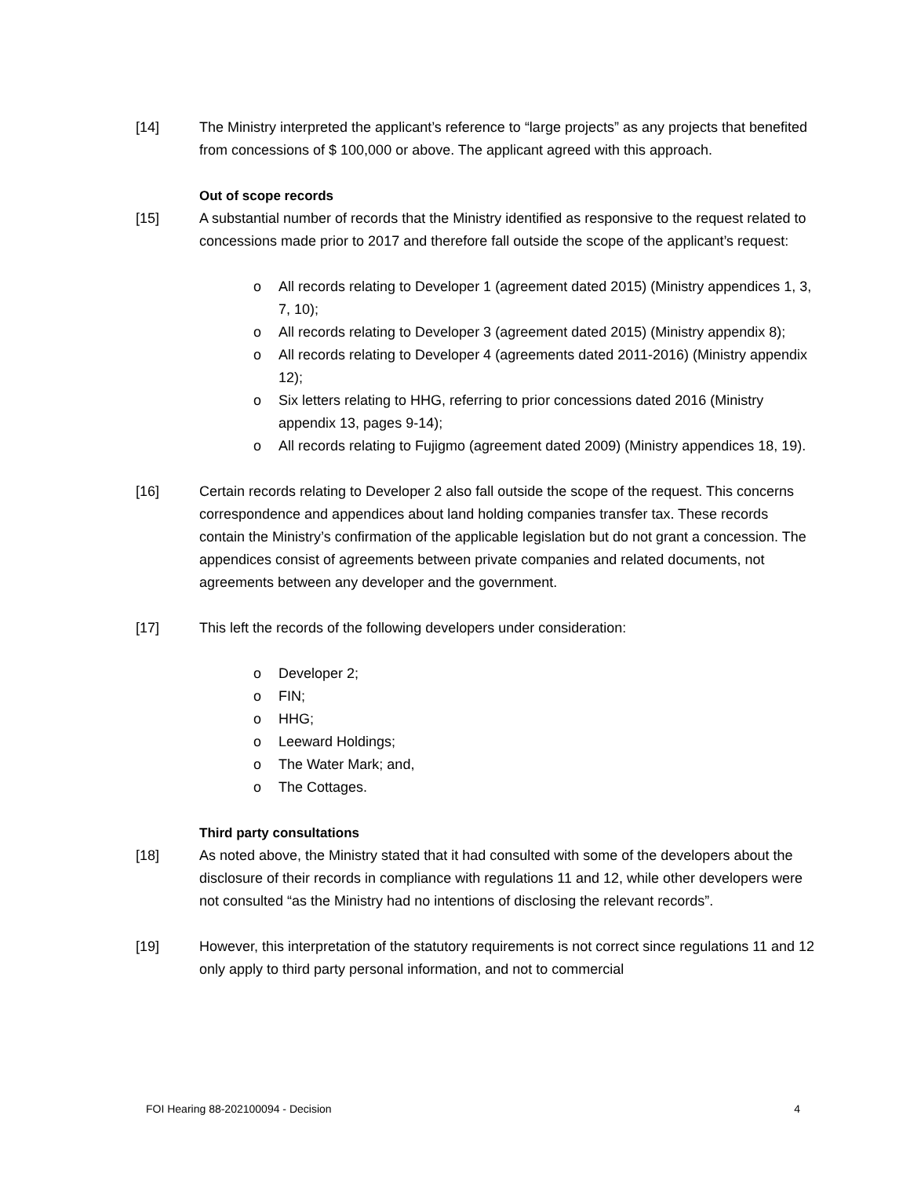[14] The Ministry interpreted the applicant’s reference to “large projects” as any projects that benefited from concessions of $ 100,000 or above. The applicant agreed with this approach.
Out of scope records
[15] A substantial number of records that the Ministry identified as responsive to the request related to concessions made prior to 2017 and therefore fall outside the scope of the applicant’s request:
o All records relating to Developer 1 (agreement dated 2015) (Ministry appendices 1, 3, 7, 10);
o All records relating to Developer 3 (agreement dated 2015) (Ministry appendix 8);
o All records relating to Developer 4 (agreements dated 2011-2016) (Ministry appendix 12);
o Six letters relating to HHG, referring to prior concessions dated 2016 (Ministry appendix 13, pages 9-14);
o All records relating to Fujigmo (agreement dated 2009) (Ministry appendices 18, 19).
[16] Certain records relating to Developer 2 also fall outside the scope of the request. This concerns correspondence and appendices about land holding companies transfer tax. These records contain the Ministry’s confirmation of the applicable legislation but do not grant a concession. The appendices consist of agreements between private companies and related documents, not agreements between any developer and the government.
[17] This left the records of the following developers under consideration:
o Developer 2;
o FIN;
o HHG;
o Leeward Holdings;
o The Water Mark; and,
o The Cottages.
Third party consultations
[18] As noted above, the Ministry stated that it had consulted with some of the developers about the disclosure of their records in compliance with regulations 11 and 12, while other developers were not consulted “as the Ministry had no intentions of disclosing the relevant records”.
[19] However, this interpretation of the statutory requirements is not correct since regulations 11 and 12 only apply to third party personal information, and not to commercial
FOI Hearing 88-202100094 - Decision 4